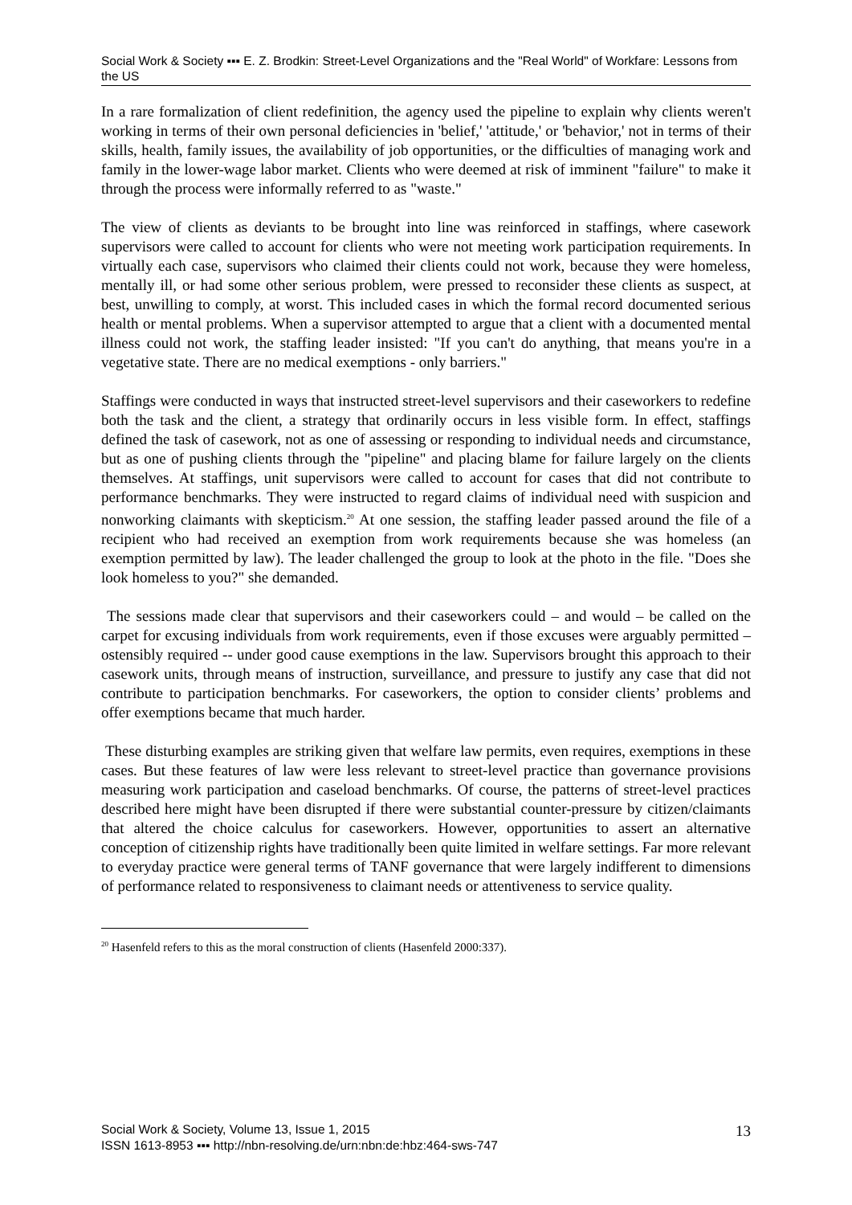Social Work & Society ▪▪▪ E. Z. Brodkin: Street-Level Organizations and the "Real World" of Workfare: Lessons from the US
In a rare formalization of client redefinition, the agency used the pipeline to explain why clients weren't working in terms of their own personal deficiencies in 'belief,' 'attitude,' or 'behavior,' not in terms of their skills, health, family issues, the availability of job opportunities, or the difficulties of managing work and family in the lower-wage labor market. Clients who were deemed at risk of imminent "failure" to make it through the process were informally referred to as "waste."
The view of clients as deviants to be brought into line was reinforced in staffings, where casework supervisors were called to account for clients who were not meeting work participation requirements. In virtually each case, supervisors who claimed their clients could not work, because they were homeless, mentally ill, or had some other serious problem, were pressed to reconsider these clients as suspect, at best, unwilling to comply, at worst. This included cases in which the formal record documented serious health or mental problems. When a supervisor attempted to argue that a client with a documented mental illness could not work, the staffing leader insisted: "If you can't do anything, that means you're in a vegetative state. There are no medical exemptions - only barriers."
Staffings were conducted in ways that instructed street-level supervisors and their caseworkers to redefine both the task and the client, a strategy that ordinarily occurs in less visible form. In effect, staffings defined the task of casework, not as one of assessing or responding to individual needs and circumstance, but as one of pushing clients through the "pipeline" and placing blame for failure largely on the clients themselves. At staffings, unit supervisors were called to account for cases that did not contribute to performance benchmarks. They were instructed to regard claims of individual need with suspicion and nonworking claimants with skepticism.<sup>20</sup> At one session, the staffing leader passed around the file of a recipient who had received an exemption from work requirements because she was homeless (an exemption permitted by law). The leader challenged the group to look at the photo in the file. "Does she look homeless to you?" she demanded.
The sessions made clear that supervisors and their caseworkers could – and would – be called on the carpet for excusing individuals from work requirements, even if those excuses were arguably permitted – ostensibly required -- under good cause exemptions in the law. Supervisors brought this approach to their casework units, through means of instruction, surveillance, and pressure to justify any case that did not contribute to participation benchmarks. For caseworkers, the option to consider clients’ problems and offer exemptions became that much harder.
These disturbing examples are striking given that welfare law permits, even requires, exemptions in these cases. But these features of law were less relevant to street-level practice than governance provisions measuring work participation and caseload benchmarks. Of course, the patterns of street-level practices described here might have been disrupted if there were substantial counter-pressure by citizen/claimants that altered the choice calculus for caseworkers. However, opportunities to assert an alternative conception of citizenship rights have traditionally been quite limited in welfare settings. Far more relevant to everyday practice were general terms of TANF governance that were largely indifferent to dimensions of performance related to responsiveness to claimant needs or attentiveness to service quality.
<sup>20</sup> Hasenfeld refers to this as the moral construction of clients (Hasenfeld 2000:337).
Social Work & Society, Volume 13, Issue 1, 2015
ISSN 1613-8953 ▪▪▪ http://nbn-resolving.de/urn:nbn:de:hbz:464-sws-747
13